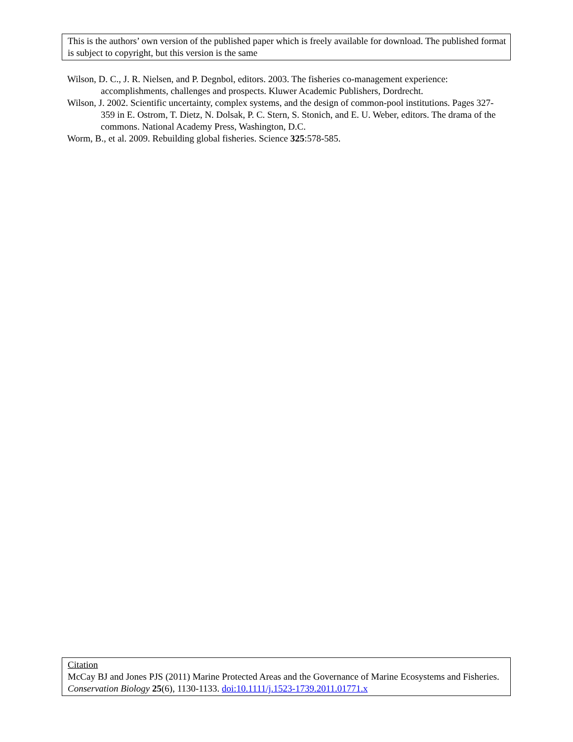This is the authors’ own version of the published paper which is freely available for download. The published format is subject to copyright, but this version is the same
Wilson, D. C., J. R. Nielsen, and P. Degnbol, editors. 2003. The fisheries co-management experience: accomplishments, challenges and prospects. Kluwer Academic Publishers, Dordrecht.
Wilson, J. 2002. Scientific uncertainty, complex systems, and the design of common-pool institutions. Pages 327-359 in E. Ostrom, T. Dietz, N. Dolsak, P. C. Stern, S. Stonich, and E. U. Weber, editors. The drama of the commons. National Academy Press, Washington, D.C.
Worm, B., et al. 2009. Rebuilding global fisheries. Science 325:578-585.
Citation
McCay BJ and Jones PJS (2011) Marine Protected Areas and the Governance of Marine Ecosystems and Fisheries. Conservation Biology 25(6), 1130-1133. doi:10.1111/j.1523-1739.2011.01771.x